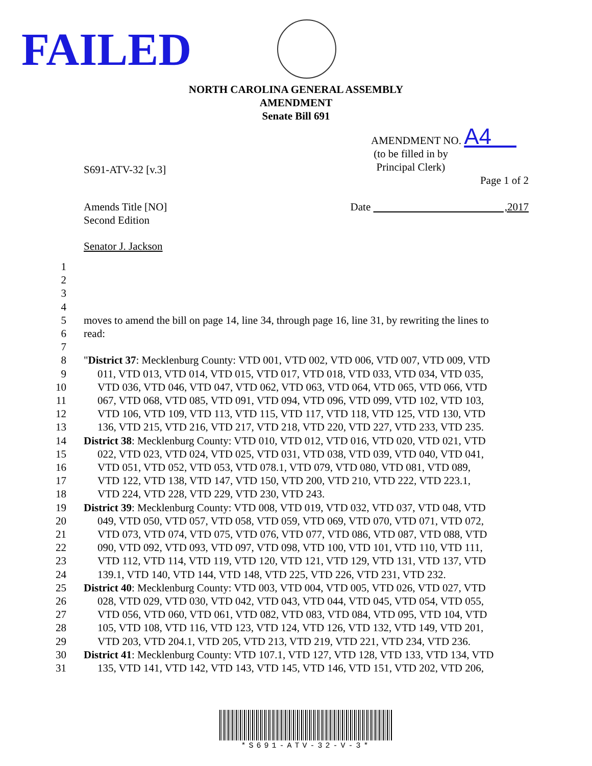FAILED
NORTH CAROLINA GENERAL ASSEMBLY
AMENDMENT
Senate Bill 691
AMENDMENT NO. A4
(to be filled in by
Principal Clerk)
S691-ATV-32 [v.3]
Page 1 of 2
Amends Title [NO]
Second Edition
Date ,2017
Senator J. Jackson
1
2
3
4
5 moves to amend the bill on page 14, line 34, through page 16, line 31, by rewriting the lines to
6 read:
7
8 "District 37: Mecklenburg County: VTD 001, VTD 002, VTD 006, VTD 007, VTD 009, VTD
9 011, VTD 013, VTD 014, VTD 015, VTD 017, VTD 018, VTD 033, VTD 034, VTD 035,
10 VTD 036, VTD 046, VTD 047, VTD 062, VTD 063, VTD 064, VTD 065, VTD 066, VTD
11 067, VTD 068, VTD 085, VTD 091, VTD 094, VTD 096, VTD 099, VTD 102, VTD 103,
12 VTD 106, VTD 109, VTD 113, VTD 115, VTD 117, VTD 118, VTD 125, VTD 130, VTD
13 136, VTD 215, VTD 216, VTD 217, VTD 218, VTD 220, VTD 227, VTD 233, VTD 235.
14 District 38: Mecklenburg County: VTD 010, VTD 012, VTD 016, VTD 020, VTD 021, VTD
15 022, VTD 023, VTD 024, VTD 025, VTD 031, VTD 038, VTD 039, VTD 040, VTD 041,
16 VTD 051, VTD 052, VTD 053, VTD 078.1, VTD 079, VTD 080, VTD 081, VTD 089,
17 VTD 122, VTD 138, VTD 147, VTD 150, VTD 200, VTD 210, VTD 222, VTD 223.1,
18 VTD 224, VTD 228, VTD 229, VTD 230, VTD 243.
19 District 39: Mecklenburg County: VTD 008, VTD 019, VTD 032, VTD 037, VTD 048, VTD
20 049, VTD 050, VTD 057, VTD 058, VTD 059, VTD 069, VTD 070, VTD 071, VTD 072,
21 VTD 073, VTD 074, VTD 075, VTD 076, VTD 077, VTD 086, VTD 087, VTD 088, VTD
22 090, VTD 092, VTD 093, VTD 097, VTD 098, VTD 100, VTD 101, VTD 110, VTD 111,
23 VTD 112, VTD 114, VTD 119, VTD 120, VTD 121, VTD 129, VTD 131, VTD 137, VTD
24 139.1, VTD 140, VTD 144, VTD 148, VTD 225, VTD 226, VTD 231, VTD 232.
25 District 40: Mecklenburg County: VTD 003, VTD 004, VTD 005, VTD 026, VTD 027, VTD
26 028, VTD 029, VTD 030, VTD 042, VTD 043, VTD 044, VTD 045, VTD 054, VTD 055,
27 VTD 056, VTD 060, VTD 061, VTD 082, VTD 083, VTD 084, VTD 095, VTD 104, VTD
28 105, VTD 108, VTD 116, VTD 123, VTD 124, VTD 126, VTD 132, VTD 149, VTD 201,
29 VTD 203, VTD 204.1, VTD 205, VTD 213, VTD 219, VTD 221, VTD 234, VTD 236.
30 District 41: Mecklenburg County: VTD 107.1, VTD 127, VTD 128, VTD 133, VTD 134, VTD
31 135, VTD 141, VTD 142, VTD 143, VTD 145, VTD 146, VTD 151, VTD 202, VTD 206,
*S691-ATV-32-V-3*